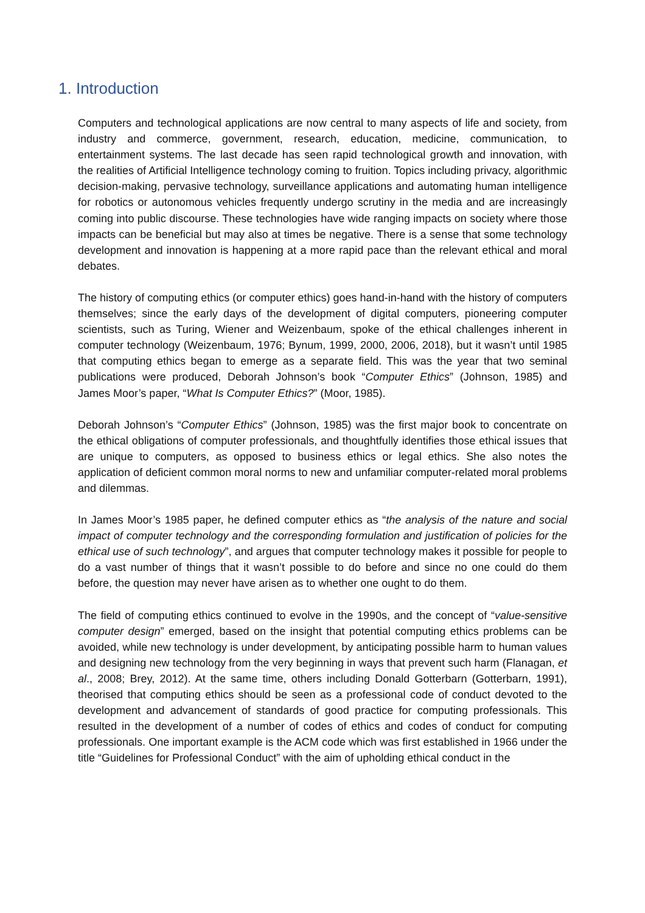1. Introduction
Computers and technological applications are now central to many aspects of life and society, from industry and commerce, government, research, education, medicine, communication, to entertainment systems. The last decade has seen rapid technological growth and innovation, with the realities of Artificial Intelligence technology coming to fruition. Topics including privacy, algorithmic decision-making, pervasive technology, surveillance applications and automating human intelligence for robotics or autonomous vehicles frequently undergo scrutiny in the media and are increasingly coming into public discourse. These technologies have wide ranging impacts on society where those impacts can be beneficial but may also at times be negative. There is a sense that some technology development and innovation is happening at a more rapid pace than the relevant ethical and moral debates.
The history of computing ethics (or computer ethics) goes hand-in-hand with the history of computers themselves; since the early days of the development of digital computers, pioneering computer scientists, such as Turing, Wiener and Weizenbaum, spoke of the ethical challenges inherent in computer technology (Weizenbaum, 1976; Bynum, 1999, 2000, 2006, 2018), but it wasn’t until 1985 that computing ethics began to emerge as a separate field. This was the year that two seminal publications were produced, Deborah Johnson’s book “Computer Ethics” (Johnson, 1985) and James Moor’s paper, “What Is Computer Ethics?” (Moor, 1985).
Deborah Johnson’s “Computer Ethics” (Johnson, 1985) was the first major book to concentrate on the ethical obligations of computer professionals, and thoughtfully identifies those ethical issues that are unique to computers, as opposed to business ethics or legal ethics. She also notes the application of deficient common moral norms to new and unfamiliar computer-related moral problems and dilemmas.
In James Moor’s 1985 paper, he defined computer ethics as “the analysis of the nature and social impact of computer technology and the corresponding formulation and justification of policies for the ethical use of such technology”, and argues that computer technology makes it possible for people to do a vast number of things that it wasn’t possible to do before and since no one could do them before, the question may never have arisen as to whether one ought to do them.
The field of computing ethics continued to evolve in the 1990s, and the concept of “value-sensitive computer design” emerged, based on the insight that potential computing ethics problems can be avoided, while new technology is under development, by anticipating possible harm to human values and designing new technology from the very beginning in ways that prevent such harm (Flanagan, et al., 2008; Brey, 2012). At the same time, others including Donald Gotterbarn (Gotterbarn, 1991), theorised that computing ethics should be seen as a professional code of conduct devoted to the development and advancement of standards of good practice for computing professionals. This resulted in the development of a number of codes of ethics and codes of conduct for computing professionals. One important example is the ACM code which was first established in 1966 under the title “Guidelines for Professional Conduct” with the aim of upholding ethical conduct in the